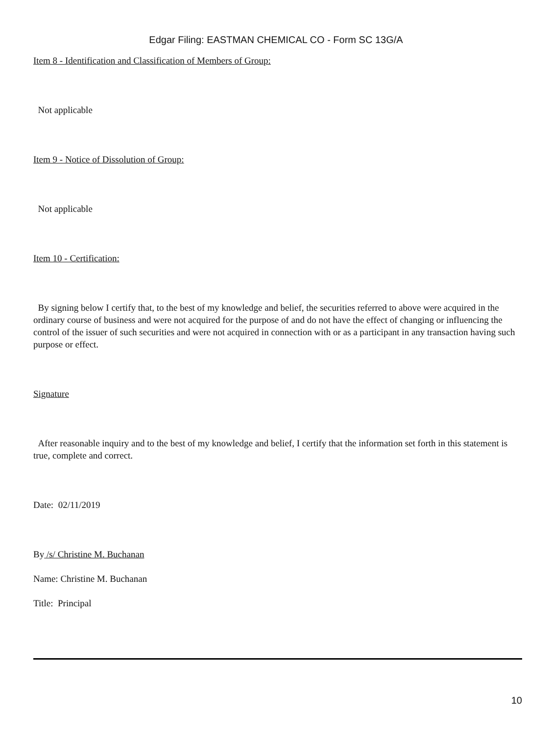Edgar Filing: EASTMAN CHEMICAL CO - Form SC 13G/A
Item 8 - Identification and Classification of Members of Group:
Not applicable
Item 9 - Notice of Dissolution of Group:
Not applicable
Item 10 - Certification:
By signing below I certify that, to the best of my knowledge and belief, the securities referred to above were acquired in the ordinary course of business and were not acquired for the purpose of and do not have the effect of changing or influencing the control of the issuer of such securities and were not acquired in connection with or as a participant in any transaction having such purpose or effect.
Signature
After reasonable inquiry and to the best of my knowledge and belief, I certify that the information set forth in this statement is true, complete and correct.
Date: 02/11/2019
By /s/ Christine M. Buchanan
Name: Christine M. Buchanan
Title: Principal
10